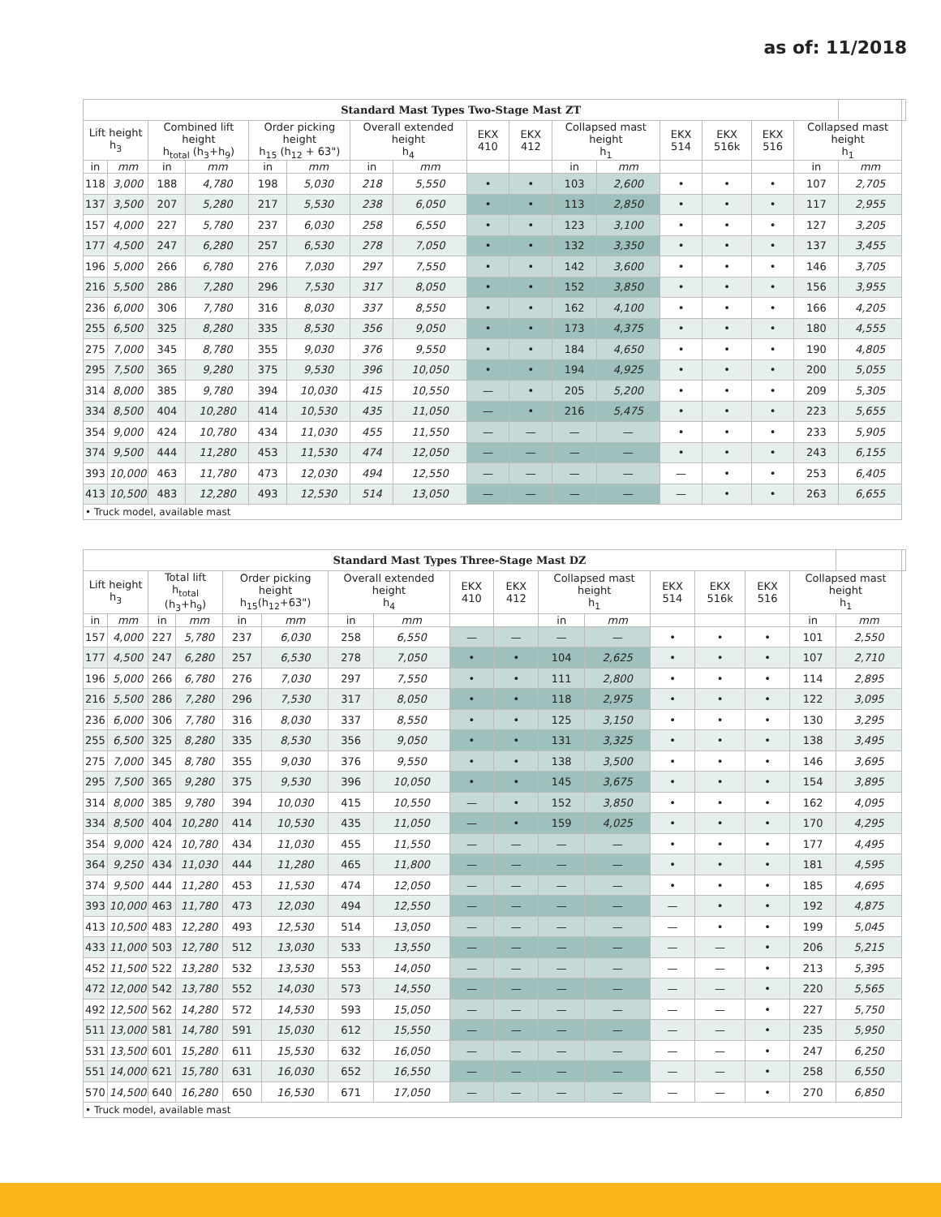as of: 11/2018
| Standard Mast Types Two-Stage Mast ZT | | | | | | | | | | | | | | | | | |
| --- | --- | --- | --- | --- | --- | --- | --- | --- | --- | --- | --- | --- | --- | --- | --- | --- | --- |
| Lift height h<sub>3</sub> | | Combined lift height h<sub>total</sub> (h<sub>3</sub>+h<sub>9</sub>) | | Order picking height h<sub>15</sub> (h<sub>12</sub> + 63") | | Overall extended height h<sub>4</sub> | | EKX 410 | EKX 412 | Collapsed mast height h<sub>1</sub> | | EKX 514 | EKX 516k | EKX 516 | Collapsed mast height h<sub>1</sub> | | |
| in | mm | in | mm | in | mm | in | mm | | | in | mm | | | | in | mm | |
| 118 | 3,000 | 188 | 4,780 | 198 | 5,030 | 218 | 5,550 | • | • | 103 | 2,600 | • | • | • | 107 | 2,705 | |
| 137 | 3,500 | 207 | 5,280 | 217 | 5,530 | 238 | 6,050 | • | • | 113 | 2,850 | • | • | • | 117 | 2,955 | |
| 157 | 4,000 | 227 | 5,780 | 237 | 6,030 | 258 | 6,550 | • | • | 123 | 3,100 | • | • | • | 127 | 3,205 | |
| 177 | 4,500 | 247 | 6,280 | 257 | 6,530 | 278 | 7,050 | • | • | 132 | 3,350 | • | • | • | 137 | 3,455 | |
| 196 | 5,000 | 266 | 6,780 | 276 | 7,030 | 297 | 7,550 | • | • | 142 | 3,600 | • | • | • | 146 | 3,705 | |
| 216 | 5,500 | 286 | 7,280 | 296 | 7,530 | 317 | 8,050 | • | • | 152 | 3,850 | • | • | • | 156 | 3,955 | |
| 236 | 6,000 | 306 | 7,780 | 316 | 8,030 | 337 | 8,550 | • | • | 162 | 4,100 | • | • | • | 166 | 4,205 | |
| 255 | 6,500 | 325 | 8,280 | 335 | 8,530 | 356 | 9,050 | • | • | 173 | 4,375 | • | • | • | 180 | 4,555 | |
| 275 | 7,000 | 345 | 8,780 | 355 | 9,030 | 376 | 9,550 | • | • | 184 | 4,650 | • | • | • | 190 | 4,805 | |
| 295 | 7,500 | 365 | 9,280 | 375 | 9,530 | 396 | 10,050 | • | • | 194 | 4,925 | • | • | • | 200 | 5,055 | |
| 314 | 8,000 | 385 | 9,780 | 394 | 10,030 | 415 | 10,550 | — | • | 205 | 5,200 | • | • | • | 209 | 5,305 | |
| 334 | 8,500 | 404 | 10,280 | 414 | 10,530 | 435 | 11,050 | — | • | 216 | 5,475 | • | • | • | 223 | 5,655 | |
| 354 | 9,000 | 424 | 10,780 | 434 | 11,030 | 455 | 11,550 | — | — | — | — | • | • | • | 233 | 5,905 | |
| 374 | 9,500 | 444 | 11,280 | 453 | 11,530 | 474 | 12,050 | — | — | — | — | • | • | • | 243 | 6,155 | |
| 393 | 10,000 | 463 | 11,780 | 473 | 12,030 | 494 | 12,550 | — | — | — | — | — | • | • | 253 | 6,405 | |
| 413 | 10,500 | 483 | 12,280 | 493 | 12,530 | 514 | 13,050 | — | — | — | — | — | • | • | 263 | 6,655 | |
| • Truck model, available mast | | | | | | | | | | | | | | | | | |
| Standard Mast Types Three-Stage Mast DZ | | | | | | | | | | | | | | | | | |
| --- | --- | --- | --- | --- | --- | --- | --- | --- | --- | --- | --- | --- | --- | --- | --- | --- | --- |
| Lift height h<sub>3</sub> | | Total lift h<sub>total</sub> (h<sub>3</sub>+h<sub>9</sub>) | | Order picking height h<sub>15</sub>(h<sub>12</sub>+63") | | Overall extended height h<sub>4</sub> | | EKX 410 | EKX 412 | Collapsed mast height h<sub>1</sub> | | EKX 514 | EKX 516k | EKX 516 | Collapsed mast height h<sub>1</sub> | | |
| in | mm | in | mm | in | mm | in | mm | | | in | mm | | | | in | mm | |
| 157 | 4,000 | 227 | 5,780 | 237 | 6,030 | 258 | 6,550 | — | — | — | — | • | • | • | 101 | 2,550 | |
| 177 | 4,500 | 247 | 6,280 | 257 | 6,530 | 278 | 7,050 | • | • | 104 | 2,625 | • | • | • | 107 | 2,710 | |
| 196 | 5,000 | 266 | 6,780 | 276 | 7,030 | 297 | 7,550 | • | • | 111 | 2,800 | • | • | • | 114 | 2,895 | |
| 216 | 5,500 | 286 | 7,280 | 296 | 7,530 | 317 | 8,050 | • | • | 118 | 2,975 | • | • | • | 122 | 3,095 | |
| 236 | 6,000 | 306 | 7,780 | 316 | 8,030 | 337 | 8,550 | • | • | 125 | 3,150 | • | • | • | 130 | 3,295 | |
| 255 | 6,500 | 325 | 8,280 | 335 | 8,530 | 356 | 9,050 | • | • | 131 | 3,325 | • | • | • | 138 | 3,495 | |
| 275 | 7,000 | 345 | 8,780 | 355 | 9,030 | 376 | 9,550 | • | • | 138 | 3,500 | • | • | • | 146 | 3,695 | |
| 295 | 7,500 | 365 | 9,280 | 375 | 9,530 | 396 | 10,050 | • | • | 145 | 3,675 | • | • | • | 154 | 3,895 | |
| 314 | 8,000 | 385 | 9,780 | 394 | 10,030 | 415 | 10,550 | — | • | 152 | 3,850 | • | • | • | 162 | 4,095 | |
| 334 | 8,500 | 404 | 10,280 | 414 | 10,530 | 435 | 11,050 | — | • | 159 | 4,025 | • | • | • | 170 | 4,295 | |
| 354 | 9,000 | 424 | 10,780 | 434 | 11,030 | 455 | 11,550 | — | — | — | — | • | • | • | 177 | 4,495 | |
| 364 | 9,250 | 434 | 11,030 | 444 | 11,280 | 465 | 11,800 | — | — | — | — | • | • | • | 181 | 4,595 | |
| 374 | 9,500 | 444 | 11,280 | 453 | 11,530 | 474 | 12,050 | — | — | — | — | • | • | • | 185 | 4,695 | |
| 393 | 10,000 | 463 | 11,780 | 473 | 12,030 | 494 | 12,550 | — | — | — | — | — | • | • | 192 | 4,875 | |
| 413 | 10,500 | 483 | 12,280 | 493 | 12,530 | 514 | 13,050 | — | — | — | — | — | • | • | 199 | 5,045 | |
| 433 | 11,000 | 503 | 12,780 | 512 | 13,030 | 533 | 13,550 | — | — | — | — | — | — | • | 206 | 5,215 | |
| 452 | 11,500 | 522 | 13,280 | 532 | 13,530 | 553 | 14,050 | — | — | — | — | — | — | • | 213 | 5,395 | |
| 472 | 12,000 | 542 | 13,780 | 552 | 14,030 | 573 | 14,550 | — | — | — | — | — | — | • | 220 | 5,565 | |
| 492 | 12,500 | 562 | 14,280 | 572 | 14,530 | 593 | 15,050 | — | — | — | — | — | — | • | 227 | 5,750 | |
| 511 | 13,000 | 581 | 14,780 | 591 | 15,030 | 612 | 15,550 | — | — | — | — | — | — | • | 235 | 5,950 | |
| 531 | 13,500 | 601 | 15,280 | 611 | 15,530 | 632 | 16,050 | — | — | — | — | — | — | • | 247 | 6,250 | |
| 551 | 14,000 | 621 | 15,780 | 631 | 16,030 | 652 | 16,550 | — | — | — | — | — | — | • | 258 | 6,550 | |
| 570 | 14,500 | 640 | 16,280 | 650 | 16,530 | 671 | 17,050 | — | — | — | — | — | — | • | 270 | 6,850 | |
| • Truck model, available mast | | | | | | | | | | | | | | | | | |